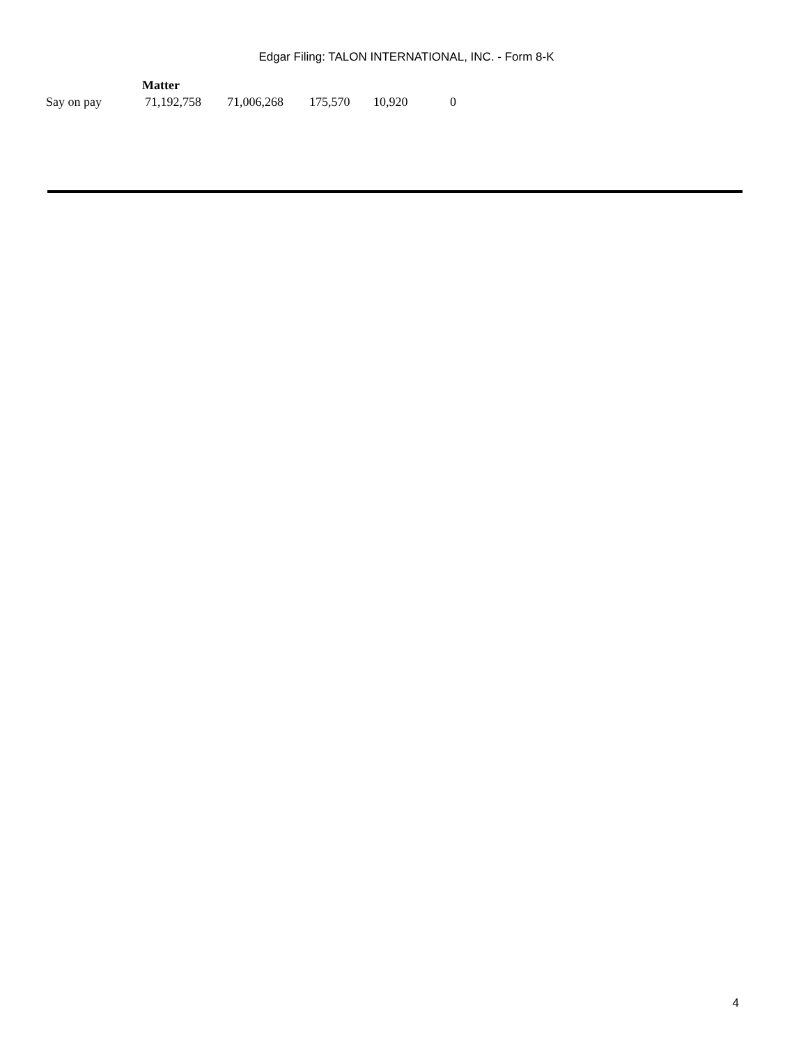Edgar Filing: TALON INTERNATIONAL, INC. - Form 8-K
| | Matter | | | | |
| --- | --- | --- | --- | --- | --- |
| Say on pay | 71,192,758 | 71,006,268 | 175,570 | 10,920 | 0 |
4